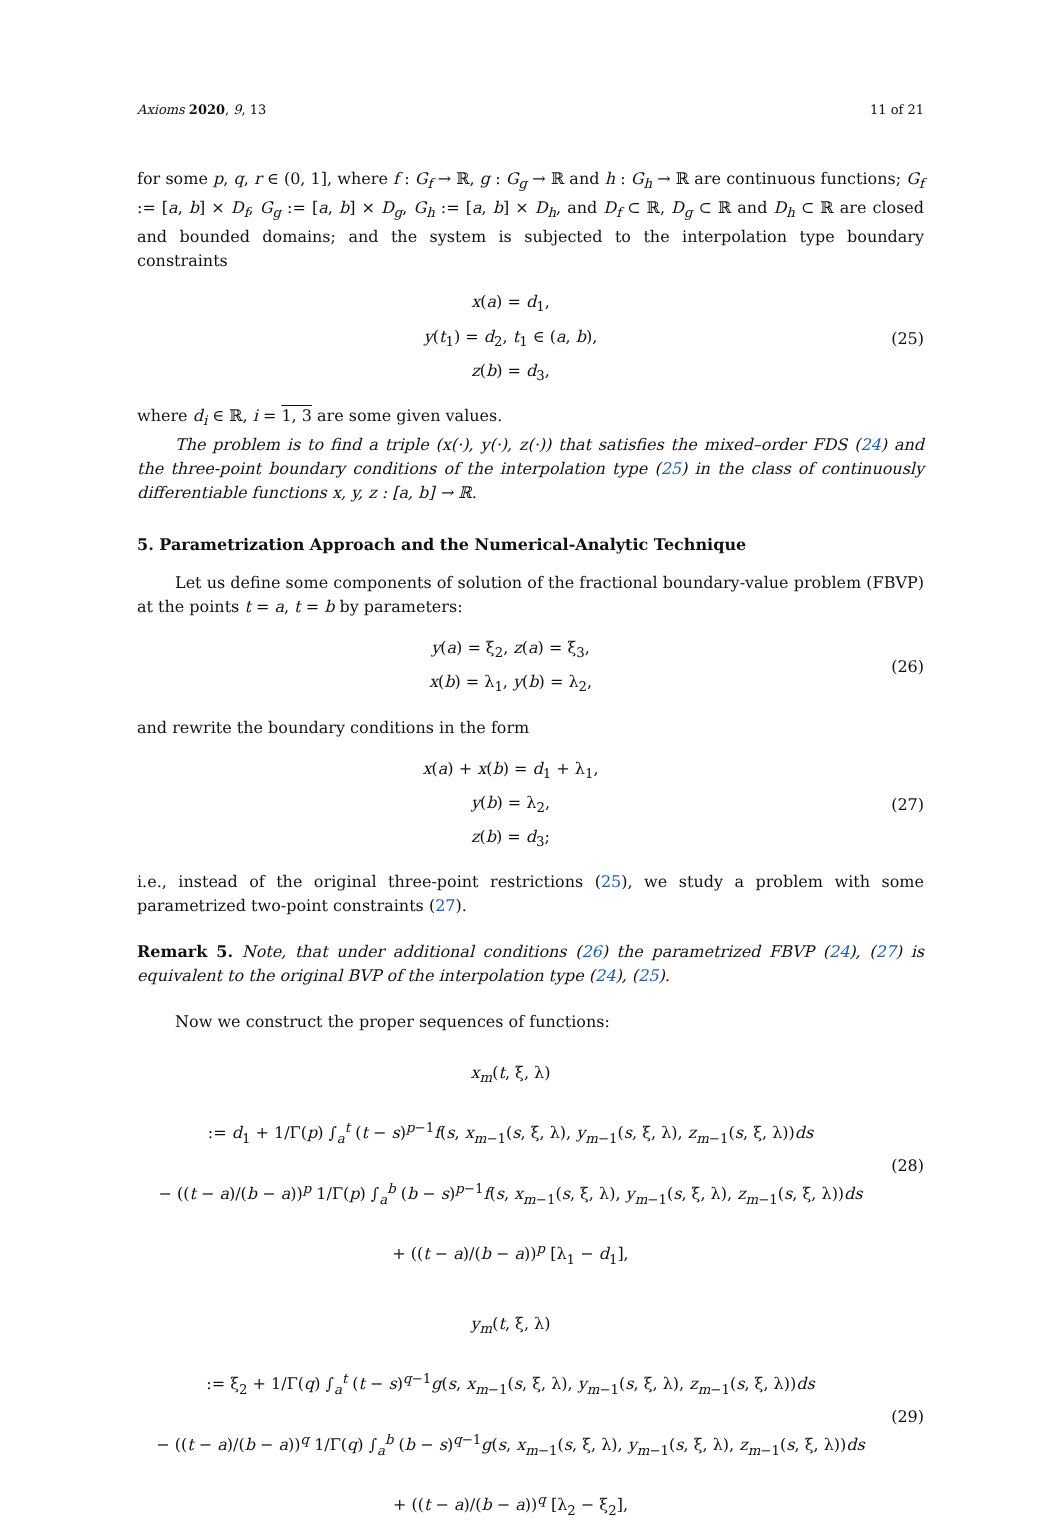Axioms 2020, 9, 13 11 of 21
for some p, q, r ∈ (0, 1], where f : G<sub>f</sub> → ℝ, g : G<sub>g</sub> → ℝ and h : G<sub>h</sub> → ℝ are continuous functions; G<sub>f</sub> := [a, b] × D<sub>f</sub>, G<sub>g</sub> := [a, b] × D<sub>g</sub>, G<sub>h</sub> := [a, b] × D<sub>h</sub>, and D<sub>f</sub> ⊂ ℝ, D<sub>g</sub> ⊂ ℝ and D<sub>h</sub> ⊂ ℝ are closed and bounded domains; and the system is subjected to the interpolation type boundary constraints
x(a) = d<sub>1</sub>,
y(t<sub>1</sub>) = d<sub>2</sub>, t<sub>1</sub> ∈ (a, b),
z(b) = d<sub>3</sub>,
(25)
where d<sub>i</sub> ∈ ℝ, i = 1, 3 are some given values.
The problem is to find a triple (x(·), y(·), z(·)) that satisfies the mixed–order FDS (24) and the three-point boundary conditions of the interpolation type (25) in the class of continuously differentiable functions x, y, z : [a, b] → ℝ.
5. Parametrization Approach and the Numerical-Analytic Technique
Let us define some components of solution of the fractional boundary-value problem (FBVP) at the points t = a, t = b by parameters:
y(a) = ξ<sub>2</sub>, z(a) = ξ<sub>3</sub>,
x(b) = λ<sub>1</sub>, y(b) = λ<sub>2</sub>,
(26)
and rewrite the boundary conditions in the form
x(a) + x(b) = d<sub>1</sub> + λ<sub>1</sub>,
y(b) = λ<sub>2</sub>,
z(b) = d<sub>3</sub>;
(27)
i.e., instead of the original three-point restrictions (25), we study a problem with some parametrized two-point constraints (27).
Remark 5. Note, that under additional conditions (26) the parametrized FBVP (24), (27) is equivalent to the original BVP of the interpolation type (24), (25).
Now we construct the proper sequences of functions:
x<sub>m</sub>(t, ξ, λ)
:= d<sub>1</sub> + 1/Γ(p) ∫<sub>a</sub><sup>t</sup> (t − s)<sup>p−1</sup>f(s, x<sub>m−1</sub>(s, ξ, λ), y<sub>m−1</sub>(s, ξ, λ), z<sub>m−1</sub>(s, ξ, λ))ds
− ((t − a)/(b − a))<sup>p</sup> 1/Γ(p) ∫<sub>a</sub><sup>b</sup> (b − s)<sup>p−1</sup>f(s, x<sub>m−1</sub>(s, ξ, λ), y<sub>m−1</sub>(s, ξ, λ), z<sub>m−1</sub>(s, ξ, λ))ds
+ ((t − a)/(b − a))<sup>p</sup> [λ<sub>1</sub> − d<sub>1</sub>],
(28)
y<sub>m</sub>(t, ξ, λ)
:= ξ<sub>2</sub> + 1/Γ(q) ∫<sub>a</sub><sup>t</sup> (t − s)<sup>q−1</sup>g(s, x<sub>m−1</sub>(s, ξ, λ), y<sub>m−1</sub>(s, ξ, λ), z<sub>m−1</sub>(s, ξ, λ))ds
− ((t − a)/(b − a))<sup>q</sup> 1/Γ(q) ∫<sub>a</sub><sup>b</sup> (b − s)<sup>q−1</sup>g(s, x<sub>m−1</sub>(s, ξ, λ), y<sub>m−1</sub>(s, ξ, λ), z<sub>m−1</sub>(s, ξ, λ))ds
+ ((t − a)/(b − a))<sup>q</sup> [λ<sub>2</sub> − ξ<sub>2</sub>],
(29)